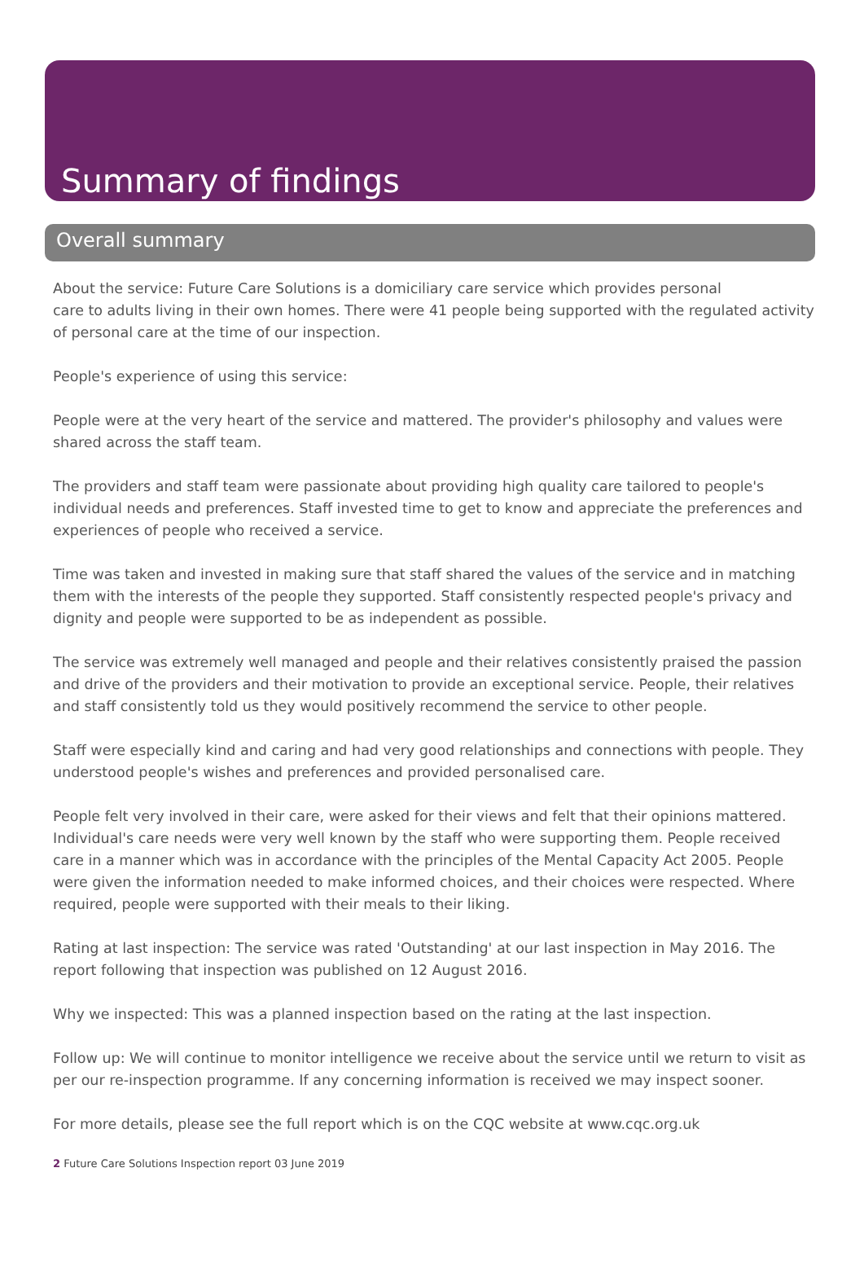Summary of findings
Overall summary
About the service: Future Care Solutions is a domiciliary care service which provides personal
care to adults living in their own homes. There were 41 people being supported with the regulated activity of personal care at the time of our inspection.
People's experience of using this service:
People were at the very heart of the service and mattered. The provider's philosophy and values were shared across the staff team.
The providers and staff team were passionate about providing high quality care tailored to people's individual needs and preferences. Staff invested time to get to know and appreciate the preferences and experiences of people who received a service.
Time was taken and invested in making sure that staff shared the values of the service and in matching them with the interests of the people they supported. Staff consistently respected people's privacy and dignity and people were supported to be as independent as possible.
The service was extremely well managed and people and their relatives consistently praised the passion and drive of the providers and their motivation to provide an exceptional service. People, their relatives and staff consistently told us they would positively recommend the service to other people.
Staff were especially kind and caring and had very good relationships and connections with people. They understood people's wishes and preferences and provided personalised care.
People felt very involved in their care, were asked for their views and felt that their opinions mattered. Individual's care needs were very well known by the staff who were supporting them. People received care in a manner which was in accordance with the principles of the Mental Capacity Act 2005. People were given the information needed to make informed choices, and their choices were respected. Where required, people were supported with their meals to their liking.
Rating at last inspection: The service was rated 'Outstanding' at our last inspection in May 2016. The report following that inspection was published on 12 August 2016.
Why we inspected: This was a planned inspection based on the rating at the last inspection.
Follow up: We will continue to monitor intelligence we receive about the service until we return to visit as per our re-inspection programme. If any concerning information is received we may inspect sooner.
For more details, please see the full report which is on the CQC website at www.cqc.org.uk
2 Future Care Solutions Inspection report 03 June 2019